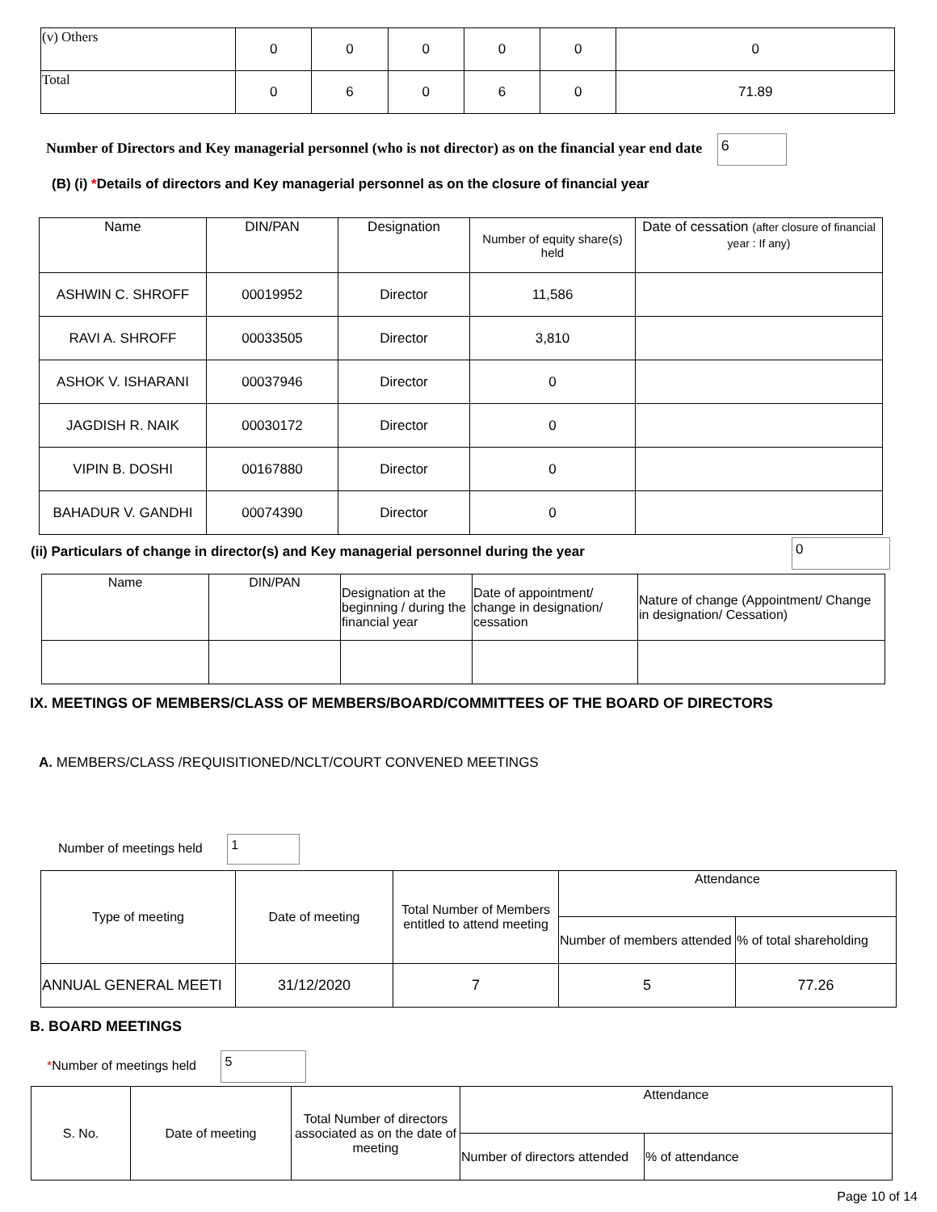| (v) Others | 0 | 0 | 0 | 0 | 0 | 0 |
| Total | 0 | 6 | 0 | 6 | 0 | 71.89 |
Number of Directors and Key managerial personnel (who is not director) as on the financial year end date 6
(B) (i) *Details of directors and Key managerial personnel as on the closure of financial year
| Name | DIN/PAN | Designation | Number of equity share(s) held | Date of cessation (after closure of financial year : If any) |
| ASHWIN C. SHROFF | 00019952 | Director | 11,586 | |
| RAVI A. SHROFF | 00033505 | Director | 3,810 | |
| ASHOK V. ISHARANI | 00037946 | Director | 0 | |
| JAGDISH R. NAIK | 00030172 | Director | 0 | |
| VIPIN B. DOSHI | 00167880 | Director | 0 | |
| BAHADUR V. GANDHI | 00074390 | Director | 0 | |
(ii) Particulars of change in director(s) and Key managerial personnel during the year
0
| Name | DIN/PAN | Designation at the beginning / during the financial year | Date of appointment/ change in designation/ cessation | Nature of change (Appointment/ Change in designation/ Cessation) |
IX. MEETINGS OF MEMBERS/CLASS OF MEMBERS/BOARD/COMMITTEES OF THE BOARD OF DIRECTORS
A. MEMBERS/CLASS /REQUISITIONED/NCLT/COURT CONVENED MEETINGS
Number of meetings held 1
| Type of meeting | Date of meeting | Total Number of Members entitled to attend meeting | Attendance | |
| | | | Number of members attended | % of total shareholding |
| ANNUAL GENERAL MEETI | 31/12/2020 | 7 | 5 | 77.26 |
B. BOARD MEETINGS
*Number of meetings held 5
| S. No. | Date of meeting | Total Number of directors associated as on the date of meeting | Attendance | |
| | | | Number of directors attended | % of attendance |
Page 10 of 14